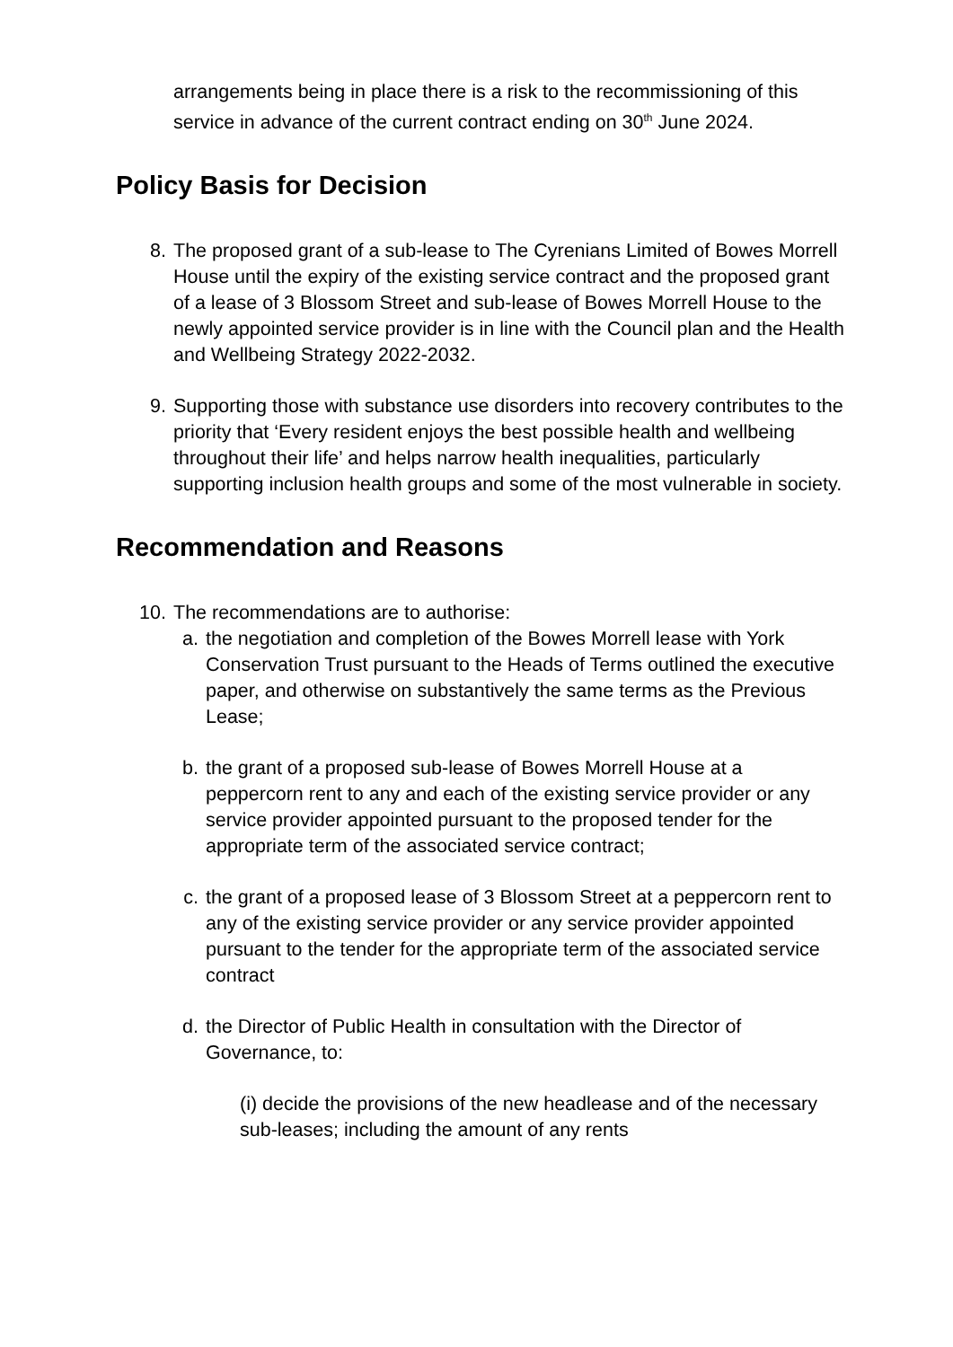arrangements being in place there is a risk to the recommissioning of this service in advance of the current contract ending on 30<sup>th</sup> June 2024.
Policy Basis for Decision
8. The proposed grant of a sub-lease to The Cyrenians Limited of Bowes Morrell House until the expiry of the existing service contract and the proposed grant of a lease of 3 Blossom Street and sub-lease of Bowes Morrell House to the newly appointed service provider is in line with the Council plan and the Health and Wellbeing Strategy 2022-2032.
9. Supporting those with substance use disorders into recovery contributes to the priority that ‘Every resident enjoys the best possible health and wellbeing throughout their life’ and helps narrow health inequalities, particularly supporting inclusion health groups and some of the most vulnerable in society.
Recommendation and Reasons
10. The recommendations are to authorise:
a. the negotiation and completion of the Bowes Morrell lease with York Conservation Trust pursuant to the Heads of Terms outlined the executive paper, and otherwise on substantively the same terms as the Previous Lease;
b. the grant of a proposed sub-lease of Bowes Morrell House at a peppercorn rent to any and each of the existing service provider or any service provider appointed pursuant to the proposed tender for the appropriate term of the associated service contract;
c. the grant of a proposed lease of 3 Blossom Street at a peppercorn rent to any of the existing service provider or any service provider appointed pursuant to the tender for the appropriate term of the associated service contract
d. the Director of Public Health in consultation with the Director of Governance, to:
(i) decide the provisions of the new headlease and of the necessary sub-leases; including the amount of any rents